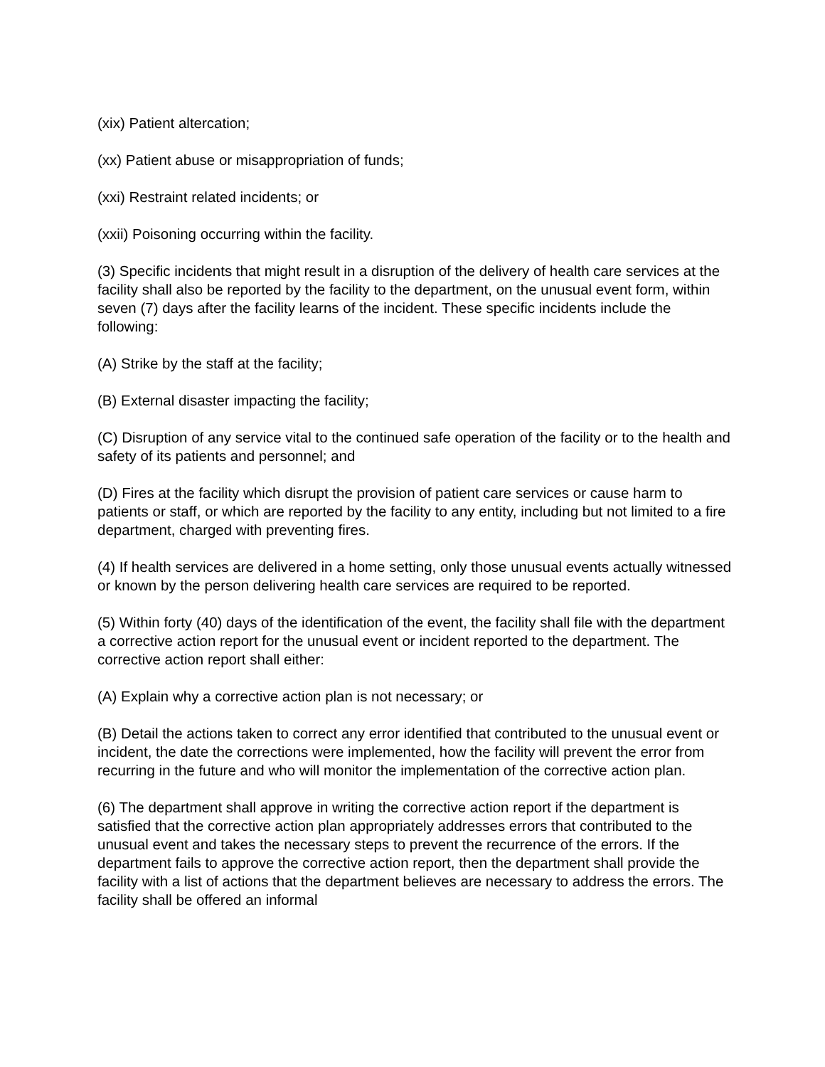(xix) Patient altercation;
(xx) Patient abuse or misappropriation of funds;
(xxi) Restraint related incidents; or
(xxii) Poisoning occurring within the facility.
(3) Specific incidents that might result in a disruption of the delivery of health care services at the facility shall also be reported by the facility to the department, on the unusual event form, within seven (7) days after the facility learns of the incident. These specific incidents include the following:
(A) Strike by the staff at the facility;
(B) External disaster impacting the facility;
(C) Disruption of any service vital to the continued safe operation of the facility or to the health and safety of its patients and personnel; and
(D) Fires at the facility which disrupt the provision of patient care services or cause harm to patients or staff, or which are reported by the facility to any entity, including but not limited to a fire department, charged with preventing fires.
(4) If health services are delivered in a home setting, only those unusual events actually witnessed or known by the person delivering health care services are required to be reported.
(5) Within forty (40) days of the identification of the event, the facility shall file with the department a corrective action report for the unusual event or incident reported to the department. The corrective action report shall either:
(A) Explain why a corrective action plan is not necessary; or
(B) Detail the actions taken to correct any error identified that contributed to the unusual event or incident, the date the corrections were implemented, how the facility will prevent the error from recurring in the future and who will monitor the implementation of the corrective action plan.
(6) The department shall approve in writing the corrective action report if the department is satisfied that the corrective action plan appropriately addresses errors that contributed to the unusual event and takes the necessary steps to prevent the recurrence of the errors. If the department fails to approve the corrective action report, then the department shall provide the facility with a list of actions that the department believes are necessary to address the errors. The facility shall be offered an informal